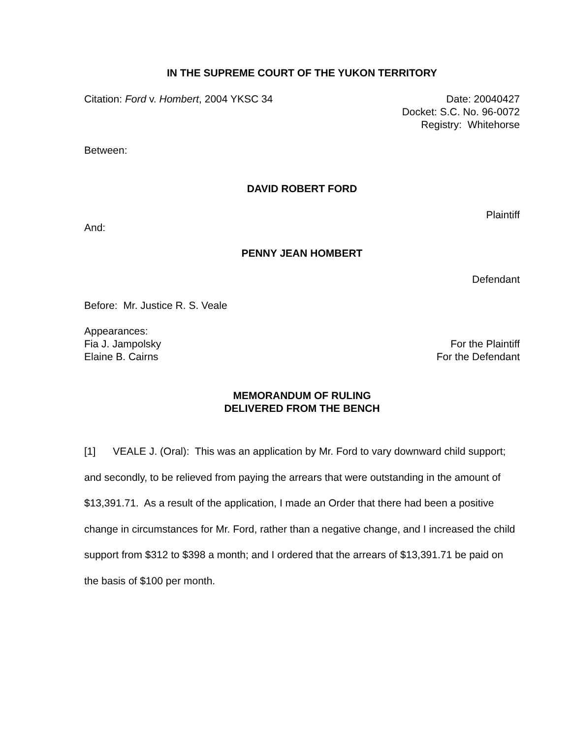IN THE SUPREME COURT OF THE YUKON TERRITORY
Citation: Ford v. Hombert, 2004 YKSC 34 Date: 20040427
Docket: S.C. No. 96-0072
Registry: Whitehorse
Between:
DAVID ROBERT FORD
Plaintiff
And:
PENNY JEAN HOMBERT
Defendant
Before: Mr. Justice R. S. Veale
Appearances:
Fia J. Jampolsky For the Plaintiff
Elaine B. Cairns For the Defendant
MEMORANDUM OF RULING
DELIVERED FROM THE BENCH
[1] VEALE J. (Oral): This was an application by Mr. Ford to vary downward child support; and secondly, to be relieved from paying the arrears that were outstanding in the amount of $13,391.71. As a result of the application, I made an Order that there had been a positive change in circumstances for Mr. Ford, rather than a negative change, and I increased the child support from $312 to $398 a month; and I ordered that the arrears of $13,391.71 be paid on the basis of $100 per month.